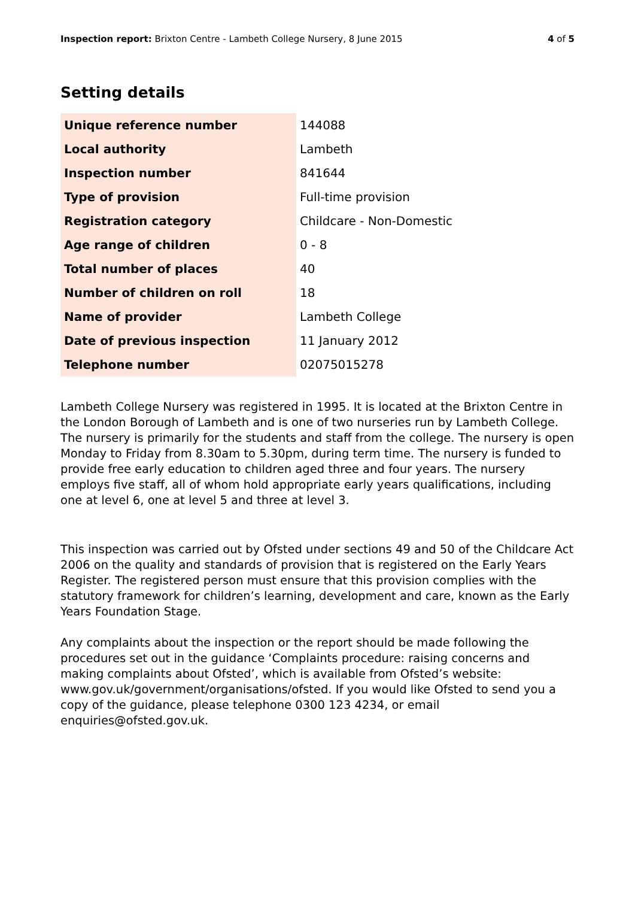Inspection report: Brixton Centre - Lambeth College Nursery, 8 June 2015 4 of 5
Setting details
| Unique reference number | 144088 |
| Local authority | Lambeth |
| Inspection number | 841644 |
| Type of provision | Full-time provision |
| Registration category | Childcare - Non-Domestic |
| Age range of children | 0 - 8 |
| Total number of places | 40 |
| Number of children on roll | 18 |
| Name of provider | Lambeth College |
| Date of previous inspection | 11 January 2012 |
| Telephone number | 02075015278 |
Lambeth College Nursery was registered in 1995. It is located at the Brixton Centre in the London Borough of Lambeth and is one of two nurseries run by Lambeth College. The nursery is primarily for the students and staff from the college. The nursery is open Monday to Friday from 8.30am to 5.30pm, during term time. The nursery is funded to provide free early education to children aged three and four years. The nursery employs five staff, all of whom hold appropriate early years qualifications, including one at level 6, one at level 5 and three at level 3.
This inspection was carried out by Ofsted under sections 49 and 50 of the Childcare Act 2006 on the quality and standards of provision that is registered on the Early Years Register. The registered person must ensure that this provision complies with the statutory framework for children’s learning, development and care, known as the Early Years Foundation Stage.
Any complaints about the inspection or the report should be made following the procedures set out in the guidance ‘Complaints procedure: raising concerns and making complaints about Ofsted’, which is available from Ofsted’s website: www.gov.uk/government/organisations/ofsted. If you would like Ofsted to send you a copy of the guidance, please telephone 0300 123 4234, or email enquiries@ofsted.gov.uk.